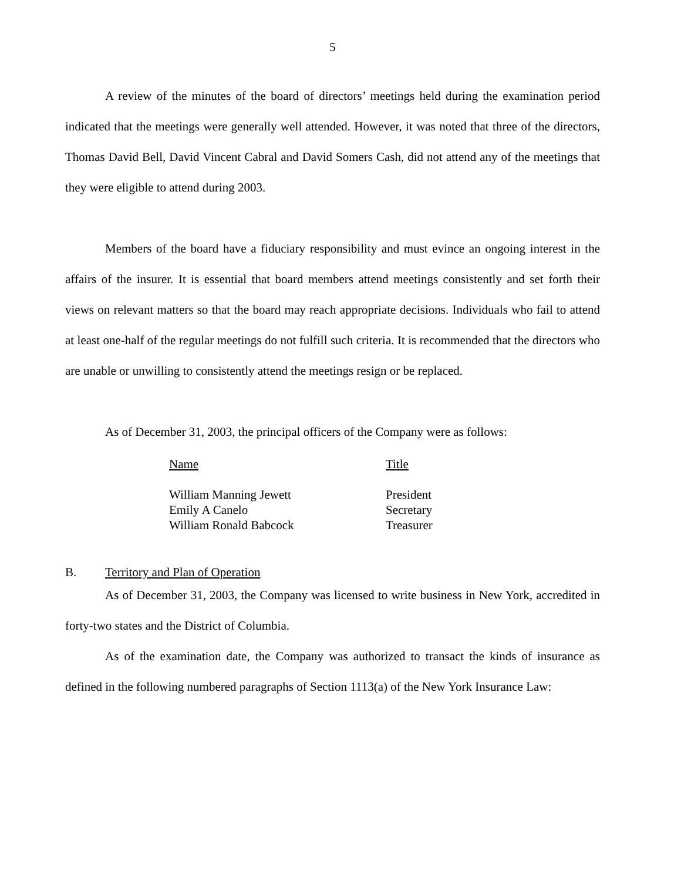5
A review of the minutes of the board of directors’ meetings held during the examination period indicated that the meetings were generally well attended. However, it was noted that three of the directors, Thomas David Bell, David Vincent Cabral and David Somers Cash, did not attend any of the meetings that they were eligible to attend during 2003.
Members of the board have a fiduciary responsibility and must evince an ongoing interest in the affairs of the insurer. It is essential that board members attend meetings consistently and set forth their views on relevant matters so that the board may reach appropriate decisions. Individuals who fail to attend at least one-half of the regular meetings do not fulfill such criteria. It is recommended that the directors who are unable or unwilling to consistently attend the meetings resign or be replaced.
As of December 31, 2003, the principal officers of the Company were as follows:
| Name | Title |
| --- | --- |
| William Manning Jewett | President |
| Emily A Canelo | Secretary |
| William Ronald Babcock | Treasurer |
B. Territory and Plan of Operation
As of December 31, 2003, the Company was licensed to write business in New York, accredited in forty-two states and the District of Columbia.
As of the examination date, the Company was authorized to transact the kinds of insurance as defined in the following numbered paragraphs of Section 1113(a) of the New York Insurance Law: